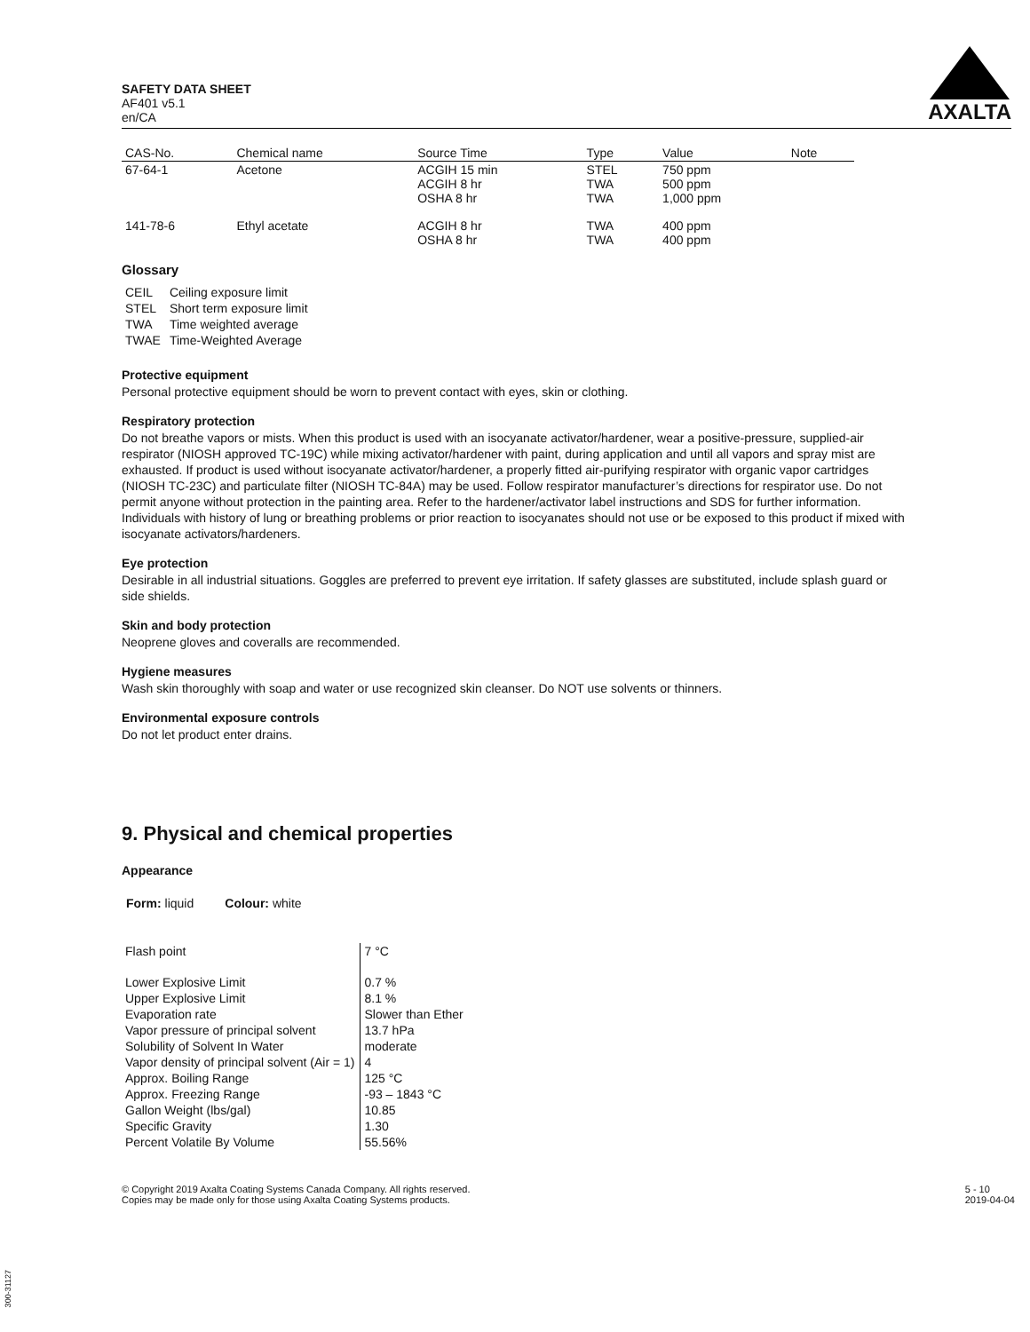SAFETY DATA SHEET
AF401 v5.1
en/CA
AXALTA
| CAS-No. | Chemical name | Source Time | Type | Value | Note |
| --- | --- | --- | --- | --- | --- |
| 67-64-1 | Acetone | ACGIH 15 min ACGIH 8 hr OSHA 8 hr | STEL TWA TWA | 750 ppm 500 ppm 1,000 ppm | |
| 141-78-6 | Ethyl acetate | ACGIH 8 hr OSHA 8 hr | TWA TWA | 400 ppm 400 ppm | |
Glossary
| CEIL | Ceiling exposure limit |
| STEL | Short term exposure limit |
| TWA | Time weighted average |
| TWAE | Time-Weighted Average |
Protective equipment
Personal protective equipment should be worn to prevent contact with eyes, skin or clothing.
Respiratory protection
Do not breathe vapors or mists. When this product is used with an isocyanate activator/hardener, wear a positive-pressure, supplied-air respirator (NIOSH approved TC-19C) while mixing activator/hardener with paint, during application and until all vapors and spray mist are exhausted. If product is used without isocyanate activator/hardener, a properly fitted air-purifying respirator with organic vapor cartridges (NIOSH TC-23C) and particulate filter (NIOSH TC-84A) may be used. Follow respirator manufacturer’s directions for respirator use. Do not permit anyone without protection in the painting area. Refer to the hardener/activator label instructions and SDS for further information. Individuals with history of lung or breathing problems or prior reaction to isocyanates should not use or be exposed to this product if mixed with isocyanate activators/hardeners.
Eye protection
Desirable in all industrial situations. Goggles are preferred to prevent eye irritation. If safety glasses are substituted, include splash guard or side shields.
Skin and body protection
Neoprene gloves and coveralls are recommended.
Hygiene measures
Wash skin thoroughly with soap and water or use recognized skin cleanser. Do NOT use solvents or thinners.
Environmental exposure controls
Do not let product enter drains.
9. Physical and chemical properties
Appearance
Form: liquid Colour: white
| Flash point | 7 °C |
| Lower Explosive Limit | 0.7 % |
| Upper Explosive Limit | 8.1 % |
| Evaporation rate | Slower than Ether |
| Vapor pressure of principal solvent | 13.7 hPa |
| Solubility of Solvent In Water | moderate |
| Vapor density of principal solvent (Air = 1) | 4 |
| Approx. Boiling Range | 125 °C |
| Approx. Freezing Range | -93 – 1843 °C |
| Gallon Weight (lbs/gal) | 10.85 |
| Specific Gravity | 1.30 |
| Percent Volatile By Volume | 55.56% |
© Copyright 2019 Axalta Coating Systems Canada Company. All rights reserved.
Copies may be made only for those using Axalta Coating Systems products.
5 - 10
2019-04-04
300-31127